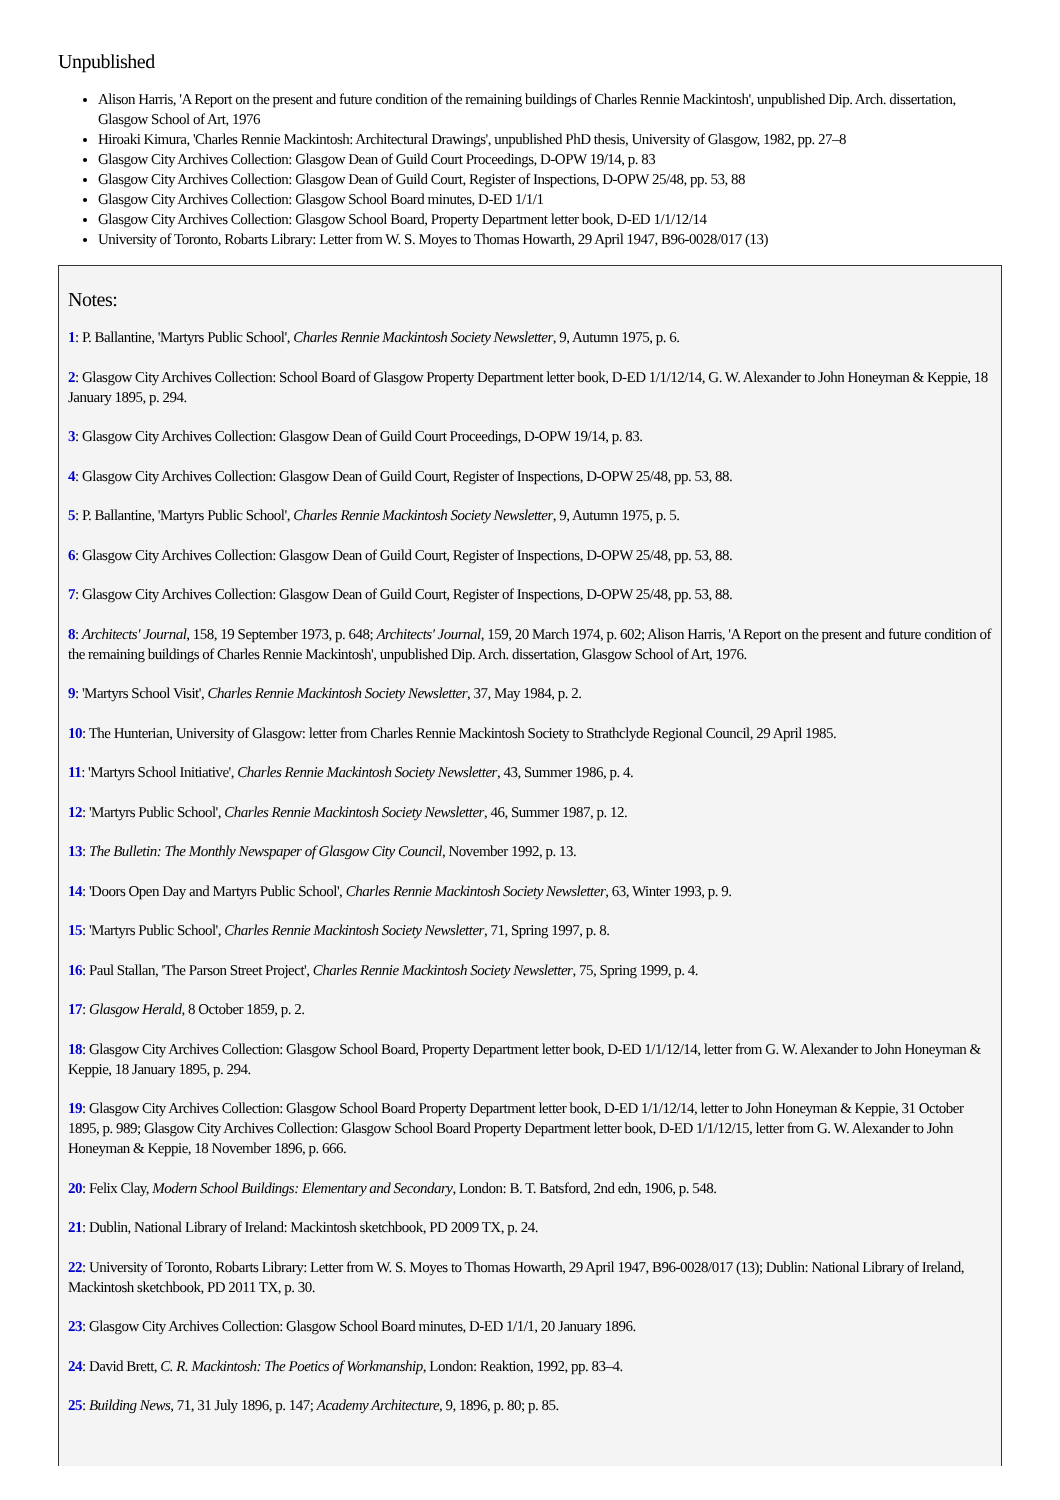Unpublished
Alison Harris, 'A Report on the present and future condition of the remaining buildings of Charles Rennie Mackintosh', unpublished Dip. Arch. dissertation, Glasgow School of Art, 1976
Hiroaki Kimura, 'Charles Rennie Mackintosh: Architectural Drawings', unpublished PhD thesis, University of Glasgow, 1982, pp. 27–8
Glasgow City Archives Collection: Glasgow Dean of Guild Court Proceedings, D-OPW 19/14, p. 83
Glasgow City Archives Collection: Glasgow Dean of Guild Court, Register of Inspections, D-OPW 25/48, pp. 53, 88
Glasgow City Archives Collection: Glasgow School Board minutes, D-ED 1/1/1
Glasgow City Archives Collection: Glasgow School Board, Property Department letter book, D-ED 1/1/12/14
University of Toronto, Robarts Library: Letter from W. S. Moyes to Thomas Howarth, 29 April 1947, B96-0028/017 (13)
Notes:
1: P. Ballantine, 'Martyrs Public School', Charles Rennie Mackintosh Society Newsletter, 9, Autumn 1975, p. 6.
2: Glasgow City Archives Collection: School Board of Glasgow Property Department letter book, D-ED 1/1/12/14, G. W. Alexander to John Honeyman & Keppie, 18 January 1895, p. 294.
3: Glasgow City Archives Collection: Glasgow Dean of Guild Court Proceedings, D-OPW 19/14, p. 83.
4: Glasgow City Archives Collection: Glasgow Dean of Guild Court, Register of Inspections, D-OPW 25/48, pp. 53, 88.
5: P. Ballantine, 'Martyrs Public School', Charles Rennie Mackintosh Society Newsletter, 9, Autumn 1975, p. 5.
6: Glasgow City Archives Collection: Glasgow Dean of Guild Court, Register of Inspections, D-OPW 25/48, pp. 53, 88.
7: Glasgow City Archives Collection: Glasgow Dean of Guild Court, Register of Inspections, D-OPW 25/48, pp. 53, 88.
8: Architects' Journal, 158, 19 September 1973, p. 648; Architects' Journal, 159, 20 March 1974, p. 602; Alison Harris, 'A Report on the present and future condition of the remaining buildings of Charles Rennie Mackintosh', unpublished Dip. Arch. dissertation, Glasgow School of Art, 1976.
9: 'Martyrs School Visit', Charles Rennie Mackintosh Society Newsletter, 37, May 1984, p. 2.
10: The Hunterian, University of Glasgow: letter from Charles Rennie Mackintosh Society to Strathclyde Regional Council, 29 April 1985.
11: 'Martyrs School Initiative', Charles Rennie Mackintosh Society Newsletter, 43, Summer 1986, p. 4.
12: 'Martyrs Public School', Charles Rennie Mackintosh Society Newsletter, 46, Summer 1987, p. 12.
13: The Bulletin: The Monthly Newspaper of Glasgow City Council, November 1992, p. 13.
14: 'Doors Open Day and Martyrs Public School', Charles Rennie Mackintosh Society Newsletter, 63, Winter 1993, p. 9.
15: 'Martyrs Public School', Charles Rennie Mackintosh Society Newsletter, 71, Spring 1997, p. 8.
16: Paul Stallan, 'The Parson Street Project', Charles Rennie Mackintosh Society Newsletter, 75, Spring 1999, p. 4.
17: Glasgow Herald, 8 October 1859, p. 2.
18: Glasgow City Archives Collection: Glasgow School Board, Property Department letter book, D-ED 1/1/12/14, letter from G. W. Alexander to John Honeyman & Keppie, 18 January 1895, p. 294.
19: Glasgow City Archives Collection: Glasgow School Board Property Department letter book, D-ED 1/1/12/14, letter to John Honeyman & Keppie, 31 October 1895, p. 989; Glasgow City Archives Collection: Glasgow School Board Property Department letter book, D-ED 1/1/12/15, letter from G. W. Alexander to John Honeyman & Keppie, 18 November 1896, p. 666.
20: Felix Clay, Modern School Buildings: Elementary and Secondary, London: B. T. Batsford, 2nd edn, 1906, p. 548.
21: Dublin, National Library of Ireland: Mackintosh sketchbook, PD 2009 TX, p. 24.
22: University of Toronto, Robarts Library: Letter from W. S. Moyes to Thomas Howarth, 29 April 1947, B96-0028/017 (13); Dublin: National Library of Ireland, Mackintosh sketchbook, PD 2011 TX, p. 30.
23: Glasgow City Archives Collection: Glasgow School Board minutes, D-ED 1/1/1, 20 January 1896.
24: David Brett, C. R. Mackintosh: The Poetics of Workmanship, London: Reaktion, 1992, pp. 83–4.
25: Building News, 71, 31 July 1896, p. 147; Academy Architecture, 9, 1896, p. 80; p. 85.